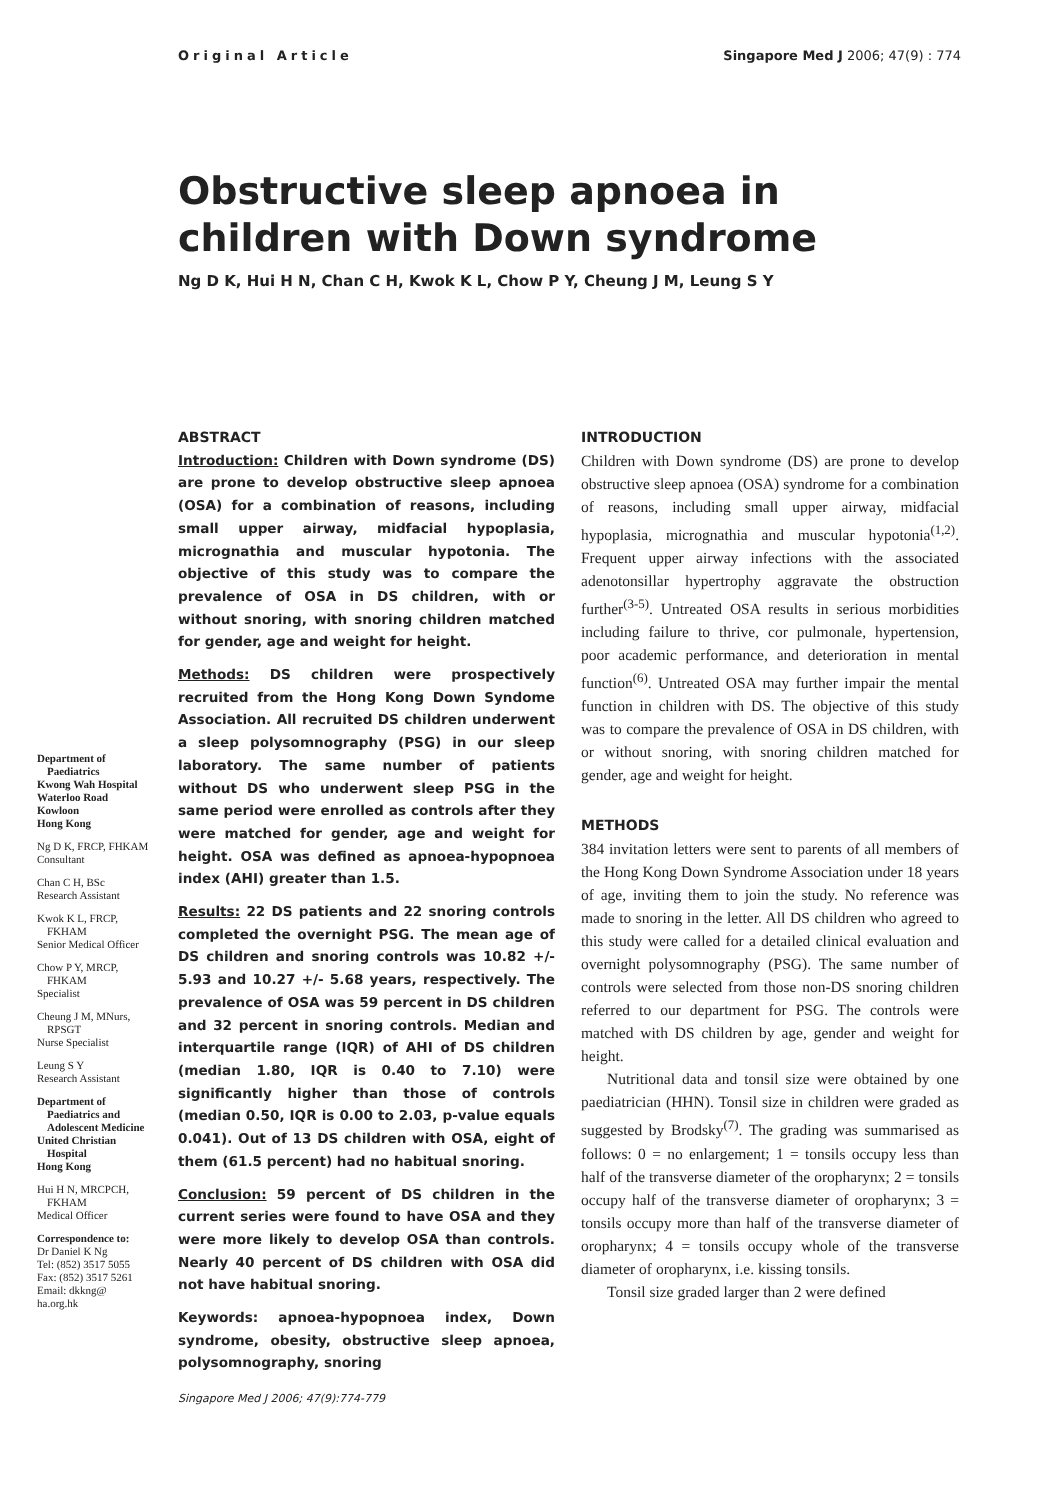Original Article Singapore Med J 2006; 47(9) : 774
Obstructive sleep apnoea in children with Down syndrome
Ng D K, Hui H N, Chan C H, Kwok K L, Chow P Y, Cheung J M, Leung S Y
Department of
Paediatrics
Kwong Wah Hospital
Waterloo Road
Kowloon
Hong Kong
Ng D K, FRCP, FHKAM
Consultant
Chan C H, BSc
Research Assistant
Kwok K L, FRCP,
FKHAM
Senior Medical Officer
Chow P Y, MRCP,
FHKAM
Specialist
Cheung J M, MNurs,
RPSGT
Nurse Specialist
Leung S Y
Research Assistant
Department of
Paediatrics and
Adolescent Medicine
United Christian
Hospital
Hong Kong
Hui H N, MRCPCH,
FKHAM
Medical Officer
Correspondence to:
Dr Daniel K Ng
Tel: (852) 3517 5055
Fax: (852) 3517 5261
Email: dkkng@
ha.org.hk
ABSTRACT
Introduction: Children with Down syndrome (DS) are prone to develop obstructive sleep apnoea (OSA) for a combination of reasons, including small upper airway, midfacial hypoplasia, micrognathia and muscular hypotonia. The objective of this study was to compare the prevalence of OSA in DS children, with or without snoring, with snoring children matched for gender, age and weight for height.
Methods: DS children were prospectively recruited from the Hong Kong Down Syndome Association. All recruited DS children underwent a sleep polysomnography (PSG) in our sleep laboratory. The same number of patients without DS who underwent sleep PSG in the same period were enrolled as controls after they were matched for gender, age and weight for height. OSA was defined as apnoea-hypopnoea index (AHI) greater than 1.5.
Results: 22 DS patients and 22 snoring controls completed the overnight PSG. The mean age of DS children and snoring controls was 10.82 +/- 5.93 and 10.27 +/- 5.68 years, respectively. The prevalence of OSA was 59 percent in DS children and 32 percent in snoring controls. Median and interquartile range (IQR) of AHI of DS children (median 1.80, IQR is 0.40 to 7.10) were significantly higher than those of controls (median 0.50, IQR is 0.00 to 2.03, p-value equals 0.041). Out of 13 DS children with OSA, eight of them (61.5 percent) had no habitual snoring.
Conclusion: 59 percent of DS children in the current series were found to have OSA and they were more likely to develop OSA than controls. Nearly 40 percent of DS children with OSA did not have habitual snoring.
Keywords: apnoea-hypopnoea index, Down syndrome, obesity, obstructive sleep apnoea, polysomnography, snoring
Singapore Med J 2006; 47(9):774-779
INTRODUCTION
Children with Down syndrome (DS) are prone to develop obstructive sleep apnoea (OSA) syndrome for a combination of reasons, including small upper airway, midfacial hypoplasia, micrognathia and muscular hypotonia<sup>(1,2)</sup>. Frequent upper airway infections with the associated adenotonsillar hypertrophy aggravate the obstruction further<sup>(3-5)</sup>. Untreated OSA results in serious morbidities including failure to thrive, cor pulmonale, hypertension, poor academic performance, and deterioration in mental function<sup>(6)</sup>. Untreated OSA may further impair the mental function in children with DS. The objective of this study was to compare the prevalence of OSA in DS children, with or without snoring, with snoring children matched for gender, age and weight for height.
METHODS
384 invitation letters were sent to parents of all members of the Hong Kong Down Syndrome Association under 18 years of age, inviting them to join the study. No reference was made to snoring in the letter. All DS children who agreed to this study were called for a detailed clinical evaluation and overnight polysomnography (PSG). The same number of controls were selected from those non-DS snoring children referred to our department for PSG. The controls were matched with DS children by age, gender and weight for height.
Nutritional data and tonsil size were obtained by one paediatrician (HHN). Tonsil size in children were graded as suggested by Brodsky<sup>(7)</sup>. The grading was summarised as follows: 0 = no enlargement; 1 = tonsils occupy less than half of the transverse diameter of the oropharynx; 2 = tonsils occupy half of the transverse diameter of oropharynx; 3 = tonsils occupy more than half of the transverse diameter of oropharynx; 4 = tonsils occupy whole of the transverse diameter of oropharynx, i.e. kissing tonsils.
Tonsil size graded larger than 2 were defined